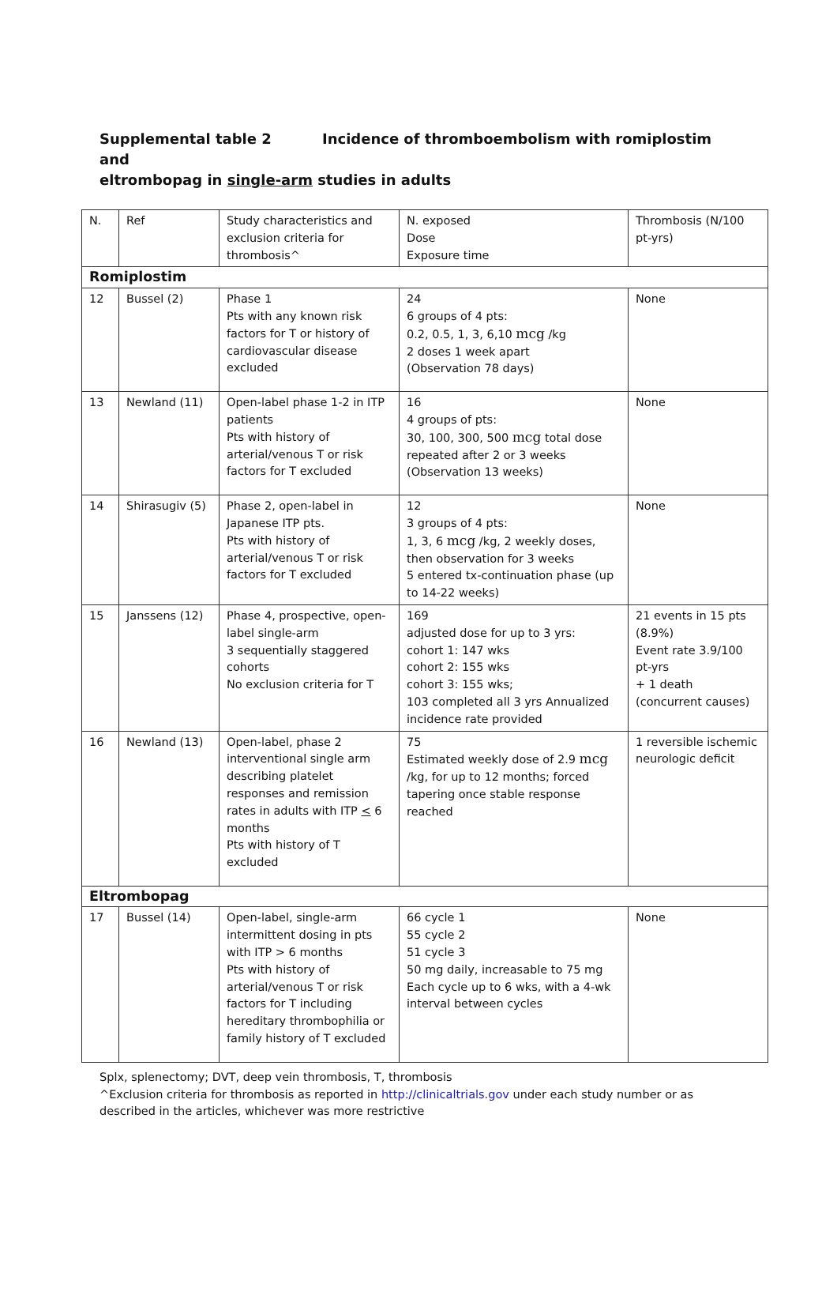Supplemental table 2 Incidence of thromboembolism with romiplostim and
eltrombopag in single-arm studies in adults
| N. | Ref | Study characteristics and exclusion criteria for thrombosis^ | N. exposed Dose Exposure time | Thrombosis (N/100 pt-yrs) |
| --- | --- | --- | --- | --- |
| Romiplostim | | | | |
| 12 | Bussel (2) | Phase 1 Pts with any known risk factors for T or history of cardiovascular disease excluded | 24 6 groups of 4 pts: 0.2, 0.5, 1, 3, 6,10 mcg /kg 2 doses 1 week apart (Observation 78 days) | None |
| 13 | Newland (11) | Open-label phase 1-2 in ITP patients Pts with history of arterial/venous T or risk factors for T excluded | 16 4 groups of pts: 30, 100, 300, 500 mcg total dose repeated after 2 or 3 weeks (Observation 13 weeks) | None |
| 14 | Shirasugiv (5) | Phase 2, open-label in Japanese ITP pts. Pts with history of arterial/venous T or risk factors for T excluded | 12 3 groups of 4 pts: 1, 3, 6 mcg /kg, 2 weekly doses, then observation for 3 weeks 5 entered tx-continuation phase (up to 14-22 weeks) | None |
| 15 | Janssens (12) | Phase 4, prospective, open-label single-arm 3 sequentially staggered cohorts No exclusion criteria for T | 169 adjusted dose for up to 3 yrs: cohort 1: 147 wks cohort 2: 155 wks cohort 3: 155 wks; 103 completed all 3 yrs Annualized incidence rate provided | 21 events in 15 pts (8.9%) Event rate 3.9/100 pt-yrs + 1 death (concurrent causes) |
| 16 | Newland (13) | Open-label, phase 2 interventional single arm describing platelet responses and remission rates in adults with ITP < 6 months Pts with history of T excluded | 75 Estimated weekly dose of 2.9 mcg /kg, for up to 12 months; forced tapering once stable response reached | 1 reversible ischemic neurologic deficit |
| Eltrombopag | | | | |
| 17 | Bussel (14) | Open-label, single-arm intermittent dosing in pts with ITP > 6 months Pts with history of arterial/venous T or risk factors for T including hereditary thrombophilia or family history of T excluded | 66 cycle 1 55 cycle 2 51 cycle 3 50 mg daily, increasable to 75 mg Each cycle up to 6 wks, with a 4-wk interval between cycles | None |
Splx, splenectomy; DVT, deep vein thrombosis, T, thrombosis
^Exclusion criteria for thrombosis as reported in http://clinicaltrials.gov under each study number or as described in the articles, whichever was more restrictive